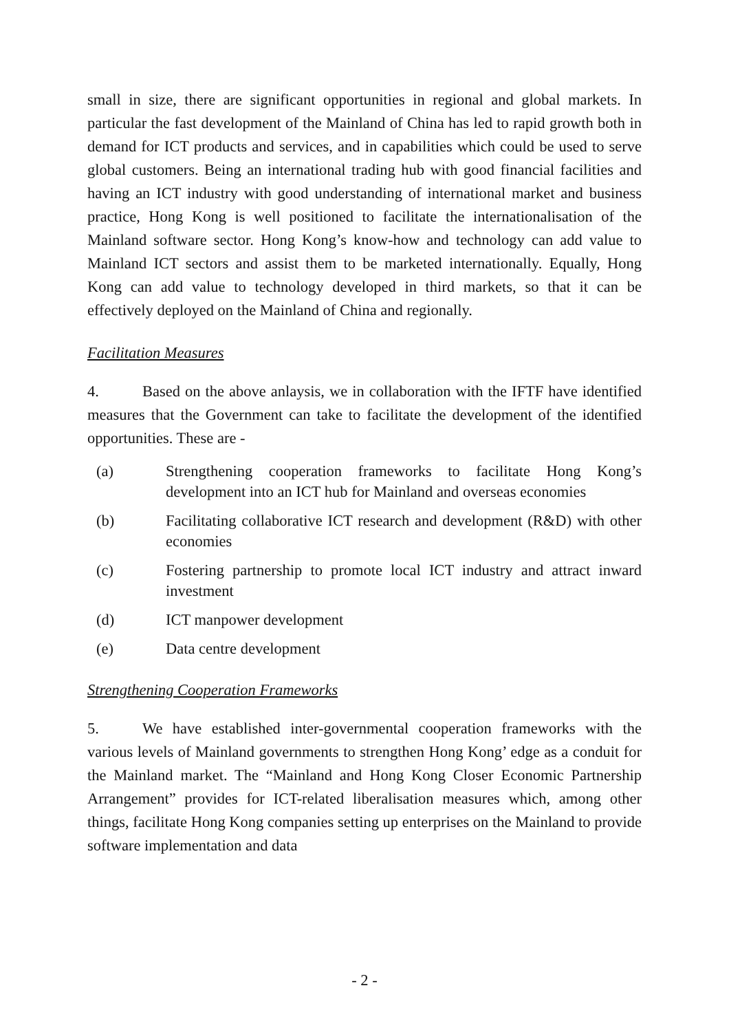small in size, there are significant opportunities in regional and global markets. In particular the fast development of the Mainland of China has led to rapid growth both in demand for ICT products and services, and in capabilities which could be used to serve global customers. Being an international trading hub with good financial facilities and having an ICT industry with good understanding of international market and business practice, Hong Kong is well positioned to facilitate the internationalisation of the Mainland software sector. Hong Kong’s know-how and technology can add value to Mainland ICT sectors and assist them to be marketed internationally. Equally, Hong Kong can add value to technology developed in third markets, so that it can be effectively deployed on the Mainland of China and regionally.
Facilitation Measures
4. Based on the above anlaysis, we in collaboration with the IFTF have identified measures that the Government can take to facilitate the development of the identified opportunities. These are -
(a) Strengthening cooperation frameworks to facilitate Hong Kong’s development into an ICT hub for Mainland and overseas economies
(b) Facilitating collaborative ICT research and development (R&D) with other economies
(c) Fostering partnership to promote local ICT industry and attract inward investment
(d) ICT manpower development
(e) Data centre development
Strengthening Cooperation Frameworks
5. We have established inter-governmental cooperation frameworks with the various levels of Mainland governments to strengthen Hong Kong’ edge as a conduit for the Mainland market. The “Mainland and Hong Kong Closer Economic Partnership Arrangement” provides for ICT-related liberalisation measures which, among other things, facilitate Hong Kong companies setting up enterprises on the Mainland to provide software implementation and data
- 2 -